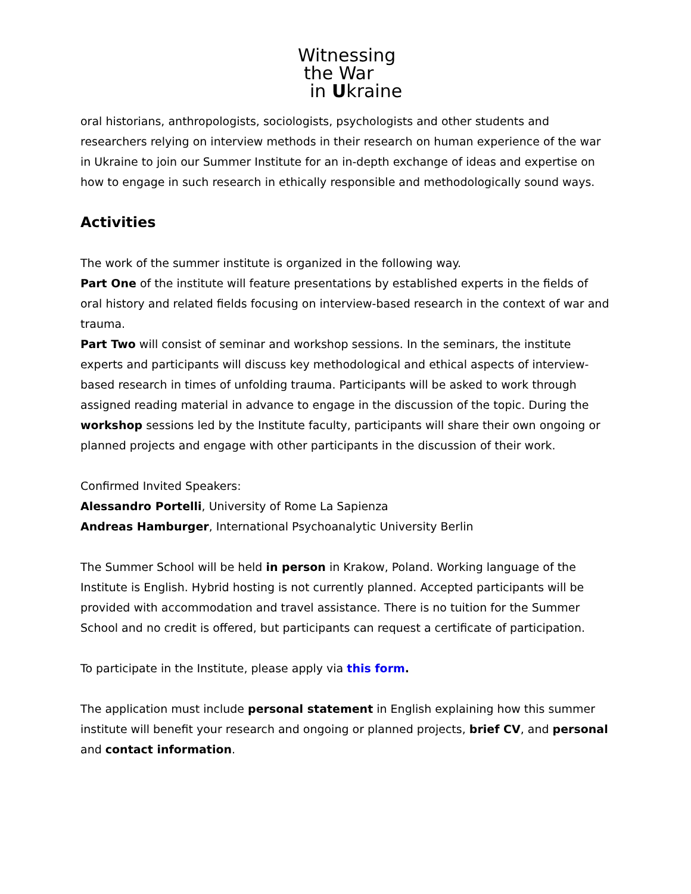Witnessing
the War
in Ukraine
oral historians, anthropologists, sociologists, psychologists and other students and researchers relying on interview methods in their research on human experience of the war in Ukraine to join our Summer Institute for an in-depth exchange of ideas and expertise on how to engage in such research in ethically responsible and methodologically sound ways.
Activities
The work of the summer institute is organized in the following way.
Part One of the institute will feature presentations by established experts in the fields of oral history and related fields focusing on interview-based research in the context of war and trauma.
Part Two will consist of seminar and workshop sessions. In the seminars, the institute experts and participants will discuss key methodological and ethical aspects of interview-based research in times of unfolding trauma. Participants will be asked to work through assigned reading material in advance to engage in the discussion of the topic. During the workshop sessions led by the Institute faculty, participants will share their own ongoing or planned projects and engage with other participants in the discussion of their work.
Confirmed Invited Speakers:
Alessandro Portelli, University of Rome La Sapienza
Andreas Hamburger, International Psychoanalytic University Berlin
The Summer School will be held in person in Krakow, Poland. Working language of the Institute is English. Hybrid hosting is not currently planned. Accepted participants will be provided with accommodation and travel assistance. There is no tuition for the Summer School and no credit is offered, but participants can request a certificate of participation.
To participate in the Institute, please apply via this form.
The application must include personal statement in English explaining how this summer institute will benefit your research and ongoing or planned projects, brief CV, and personal and contact information.